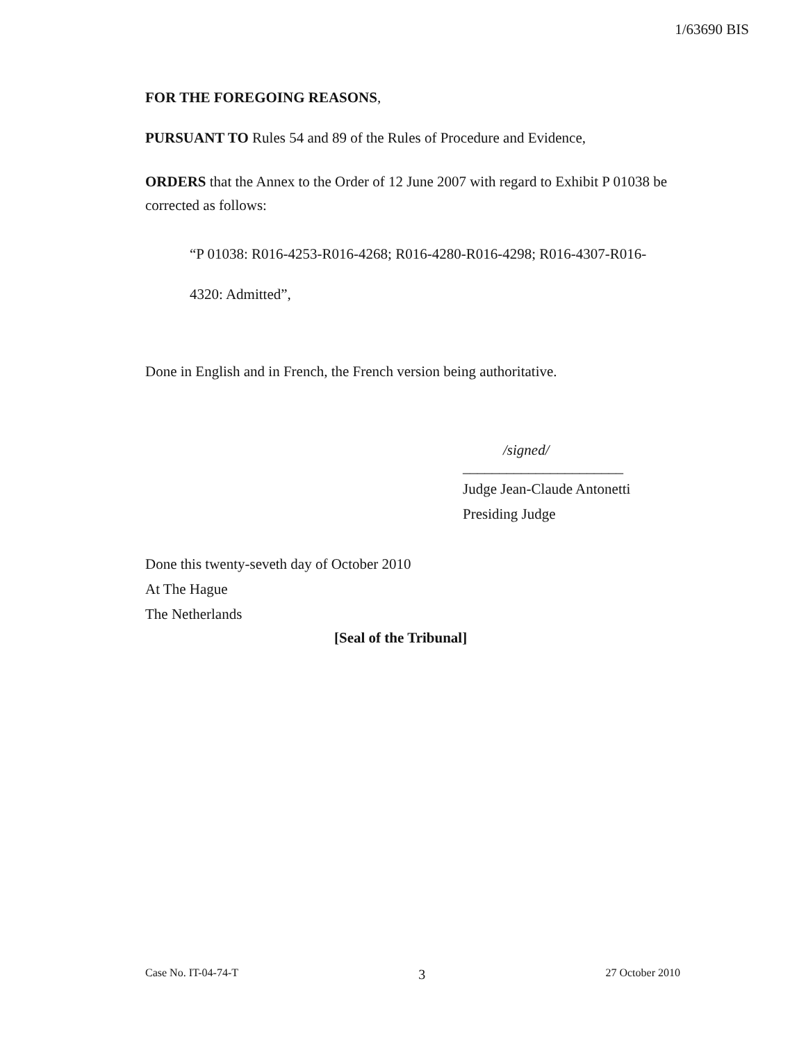1/63690 BIS
FOR THE FOREGOING REASONS,
PURSUANT TO Rules 54 and 89 of the Rules of Procedure and Evidence,
ORDERS that the Annex to the Order of 12 June 2007 with regard to Exhibit P 01038 be corrected as follows:
“P 01038: R016-4253-R016-4268; R016-4280-R016-4298; R016-4307-R016-
4320: Admitted”,
Done in English and in French, the French version being authoritative.
/signed/
______________________
Judge Jean-Claude Antonetti
Presiding Judge
Done this twenty-seveth day of October 2010
At The Hague
The Netherlands
[Seal of the Tribunal]
Case No. IT-04-74-T 3 27 October 2010